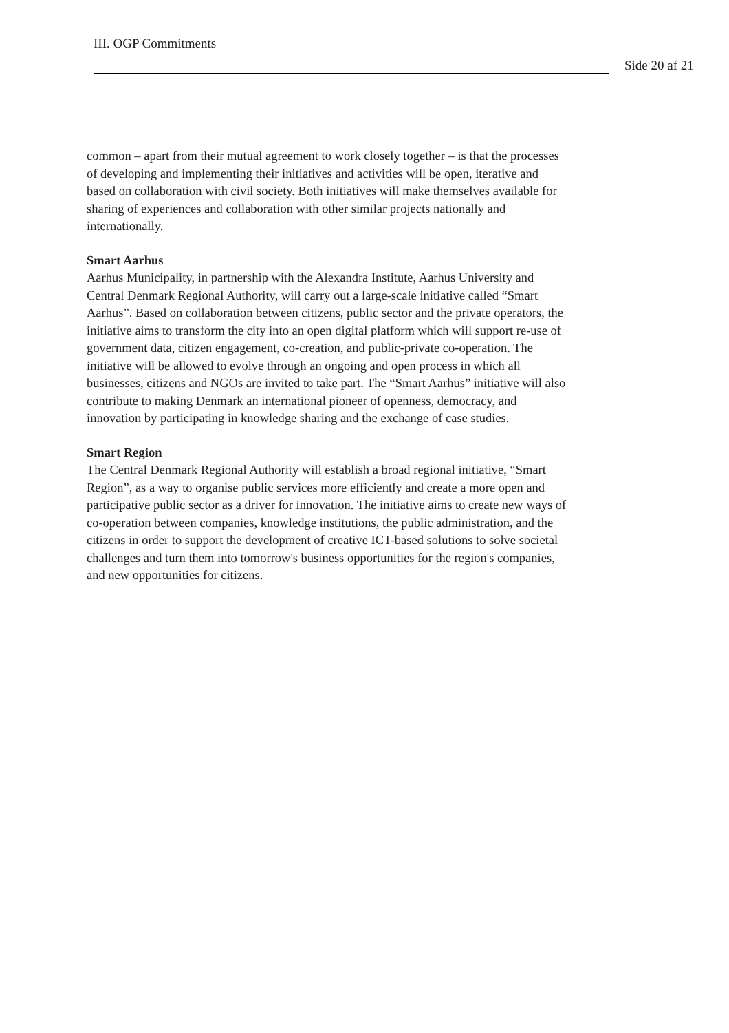III. OGP Commitments
Side 20 af 21
common – apart from their mutual agreement to work closely together – is that the processes of developing and implementing their initiatives and activities will be open, iterative and based on collaboration with civil society. Both initiatives will make themselves available for sharing of experiences and collaboration with other similar projects nationally and internationally.
Smart Aarhus
Aarhus Municipality, in partnership with the Alexandra Institute, Aarhus University and Central Denmark Regional Authority, will carry out a large-scale initiative called “Smart Aarhus”. Based on collaboration between citizens, public sector and the private operators, the initiative aims to transform the city into an open digital platform which will support re-use of government data, citizen engagement, co-creation, and public-private co-operation. The initiative will be allowed to evolve through an ongoing and open process in which all businesses, citizens and NGOs are invited to take part. The “Smart Aarhus” initiative will also contribute to making Denmark an international pioneer of openness, democracy, and innovation by participating in knowledge sharing and the exchange of case studies.
Smart Region
The Central Denmark Regional Authority will establish a broad regional initiative, “Smart Region”, as a way to organise public services more efficiently and create a more open and participative public sector as a driver for innovation. The initiative aims to create new ways of co-operation between companies, knowledge institutions, the public administration, and the citizens in order to support the development of creative ICT-based solutions to solve societal challenges and turn them into tomorrow's business opportunities for the region's companies, and new opportunities for citizens.